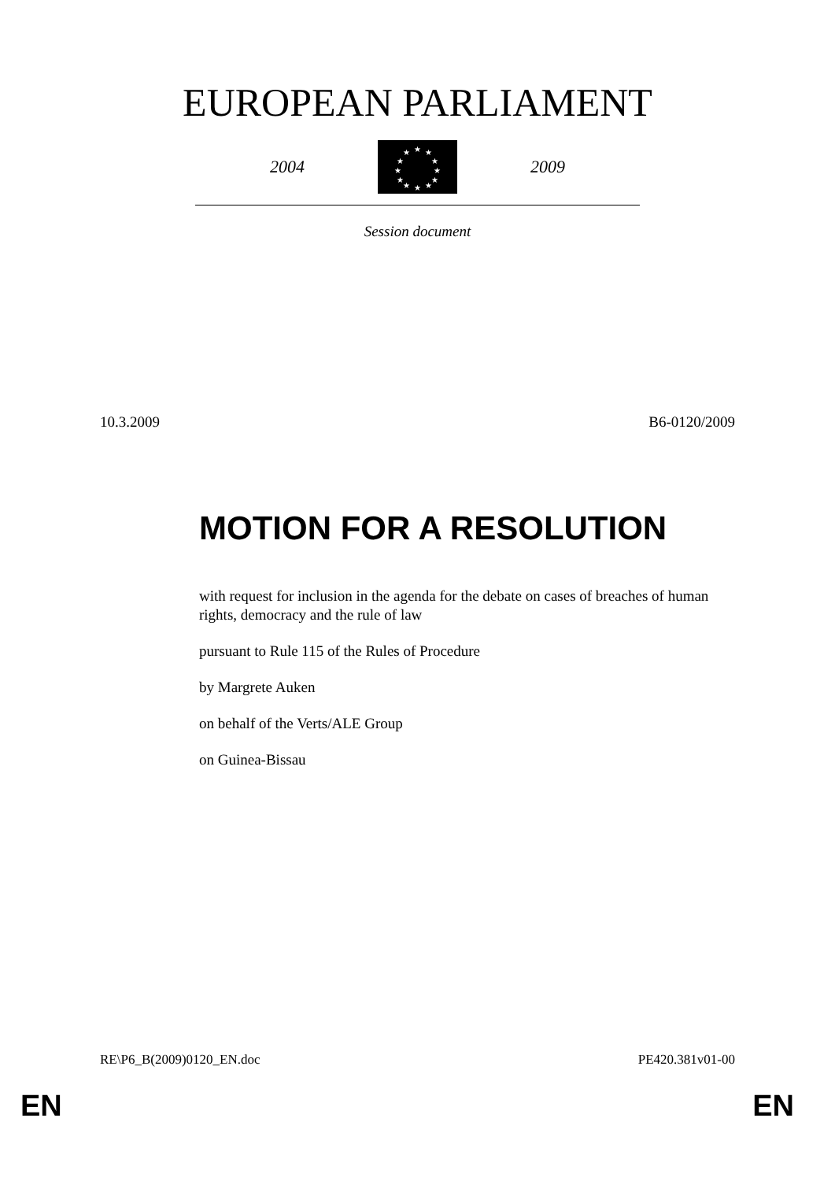EUROPEAN PARLIAMENT
2004
★
★
★
★
★
★
★
★
★
★
★
★
2009
Session document
10.3.2009 B6-0120/2009
MOTION FOR A RESOLUTION
with request for inclusion in the agenda for the debate on cases of breaches of human rights, democracy and the rule of law
pursuant to Rule 115 of the Rules of Procedure
by Margrete Auken
on behalf of the Verts/ALE Group
on Guinea-Bissau
RE\P6_B(2009)0120_EN.doc PE420.381v01-00
EN EN